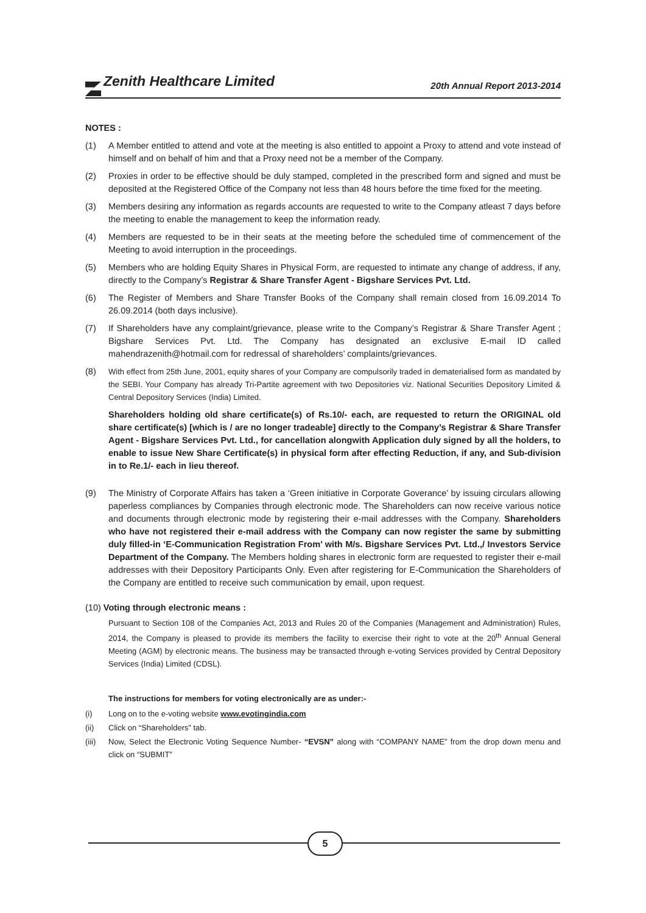Zenith Healthcare Limited 20th Annual Report 2013-2014
NOTES :
(1) A Member entitled to attend and vote at the meeting is also entitled to appoint a Proxy to attend and vote instead of himself and on behalf of him and that a Proxy need not be a member of the Company.
(2) Proxies in order to be effective should be duly stamped, completed in the prescribed form and signed and must be deposited at the Registered Office of the Company not less than 48 hours before the time fixed for the meeting.
(3) Members desiring any information as regards accounts are requested to write to the Company atleast 7 days before the meeting to enable the management to keep the information ready.
(4) Members are requested to be in their seats at the meeting before the scheduled time of commencement of the Meeting to avoid interruption in the proceedings.
(5) Members who are holding Equity Shares in Physical Form, are requested to intimate any change of address, if any, directly to the Company’s Registrar & Share Transfer Agent - Bigshare Services Pvt. Ltd.
(6) The Register of Members and Share Transfer Books of the Company shall remain closed from 16.09.2014 To 26.09.2014 (both days inclusive).
(7) If Shareholders have any complaint/grievance, please write to the Company’s Registrar & Share Transfer Agent ; Bigshare Services Pvt. Ltd. The Company has designated an exclusive E-mail ID called mahendrazenith@hotmail.com for redressal of shareholders’ complaints/grievances.
(8) With effect from 25th June, 2001, equity shares of your Company are compulsorily traded in dematerialised form as mandated by the SEBI. Your Company has already Tri-Partite agreement with two Depositories viz. National Securities Depository Limited & Central Depository Services (India) Limited.
Shareholders holding old share certificate(s) of Rs.10/- each, are requested to return the ORIGINAL old share certificate(s) [which is / are no longer tradeable] directly to the Company’s Registrar & Share Transfer Agent - Bigshare Services Pvt. Ltd., for cancellation alongwith Application duly signed by all the holders, to enable to issue New Share Certificate(s) in physical form after effecting Reduction, if any, and Sub-division in to Re.1/- each in lieu thereof.
(9) The Ministry of Corporate Affairs has taken a ‘Green initiative in Corporate Goverance’ by issuing circulars allowing paperless compliances by Companies through electronic mode. The Shareholders can now receive various notice and documents through electronic mode by registering their e-mail addresses with the Company. Shareholders who have not registered their e-mail address with the Company can now register the same by submitting duly filled-in ‘E-Communication Registration From’ with M/s. Bigshare Services Pvt. Ltd.,/ Investors Service Department of the Company. The Members holding shares in electronic form are requested to register their e-mail addresses with their Depository Participants Only. Even after registering for E-Communication the Shareholders of the Company are entitled to receive such communication by email, upon request.
(10) Voting through electronic means :
Pursuant to Section 108 of the Companies Act, 2013 and Rules 20 of the Companies (Management and Administration) Rules, 2014, the Company is pleased to provide its members the facility to exercise their right to vote at the 20<sup>th</sup> Annual General Meeting (AGM) by electronic means. The business may be transacted through e-voting Services provided by Central Depository Services (India) Limited (CDSL).
The instructions for members for voting electronically are as under:-
(i) Long on to the e-voting website www.evotingindia.com
(ii) Click on “Shareholders” tab.
(iii) Now, Select the Electronic Voting Sequence Number- “EVSN” along with “COMPANY NAME” from the drop down menu and click on “SUBMIT”
5